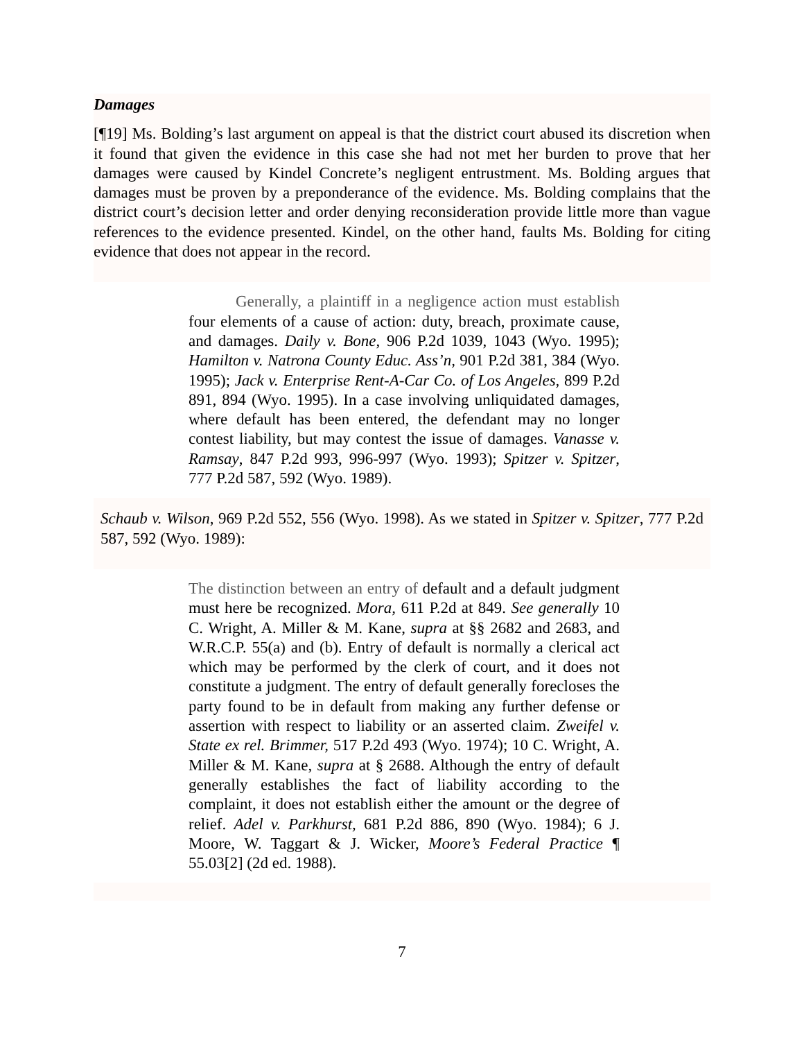Damages
[¶19] Ms. Bolding’s last argument on appeal is that the district court abused its discretion when it found that given the evidence in this case she had not met her burden to prove that her damages were caused by Kindel Concrete’s negligent entrustment. Ms. Bolding argues that damages must be proven by a preponderance of the evidence. Ms. Bolding complains that the district court’s decision letter and order denying reconsideration provide little more than vague references to the evidence presented. Kindel, on the other hand, faults Ms. Bolding for citing evidence that does not appear in the record.
Generally, a plaintiff in a negligence action must establish four elements of a cause of action: duty, breach, proximate cause, and damages. Daily v. Bone, 906 P.2d 1039, 1043 (Wyo. 1995); Hamilton v. Natrona County Educ. Ass’n, 901 P.2d 381, 384 (Wyo. 1995); Jack v. Enterprise Rent-A-Car Co. of Los Angeles, 899 P.2d 891, 894 (Wyo. 1995). In a case involving unliquidated damages, where default has been entered, the defendant may no longer contest liability, but may contest the issue of damages. Vanasse v. Ramsay, 847 P.2d 993, 996-997 (Wyo. 1993); Spitzer v. Spitzer, 777 P.2d 587, 592 (Wyo. 1989).
Schaub v. Wilson, 969 P.2d 552, 556 (Wyo. 1998). As we stated in Spitzer v. Spitzer, 777 P.2d 587, 592 (Wyo. 1989):
The distinction between an entry of default and a default judgment must here be recognized. Mora, 611 P.2d at 849. See generally 10 C. Wright, A. Miller & M. Kane, supra at §§ 2682 and 2683, and W.R.C.P. 55(a) and (b). Entry of default is normally a clerical act which may be performed by the clerk of court, and it does not constitute a judgment. The entry of default generally forecloses the party found to be in default from making any further defense or assertion with respect to liability or an asserted claim. Zweifel v. State ex rel. Brimmer, 517 P.2d 493 (Wyo. 1974); 10 C. Wright, A. Miller & M. Kane, supra at § 2688. Although the entry of default generally establishes the fact of liability according to the complaint, it does not establish either the amount or the degree of relief. Adel v. Parkhurst, 681 P.2d 886, 890 (Wyo. 1984); 6 J. Moore, W. Taggart & J. Wicker, Moore’s Federal Practice ¶ 55.03[2] (2d ed. 1988).
7